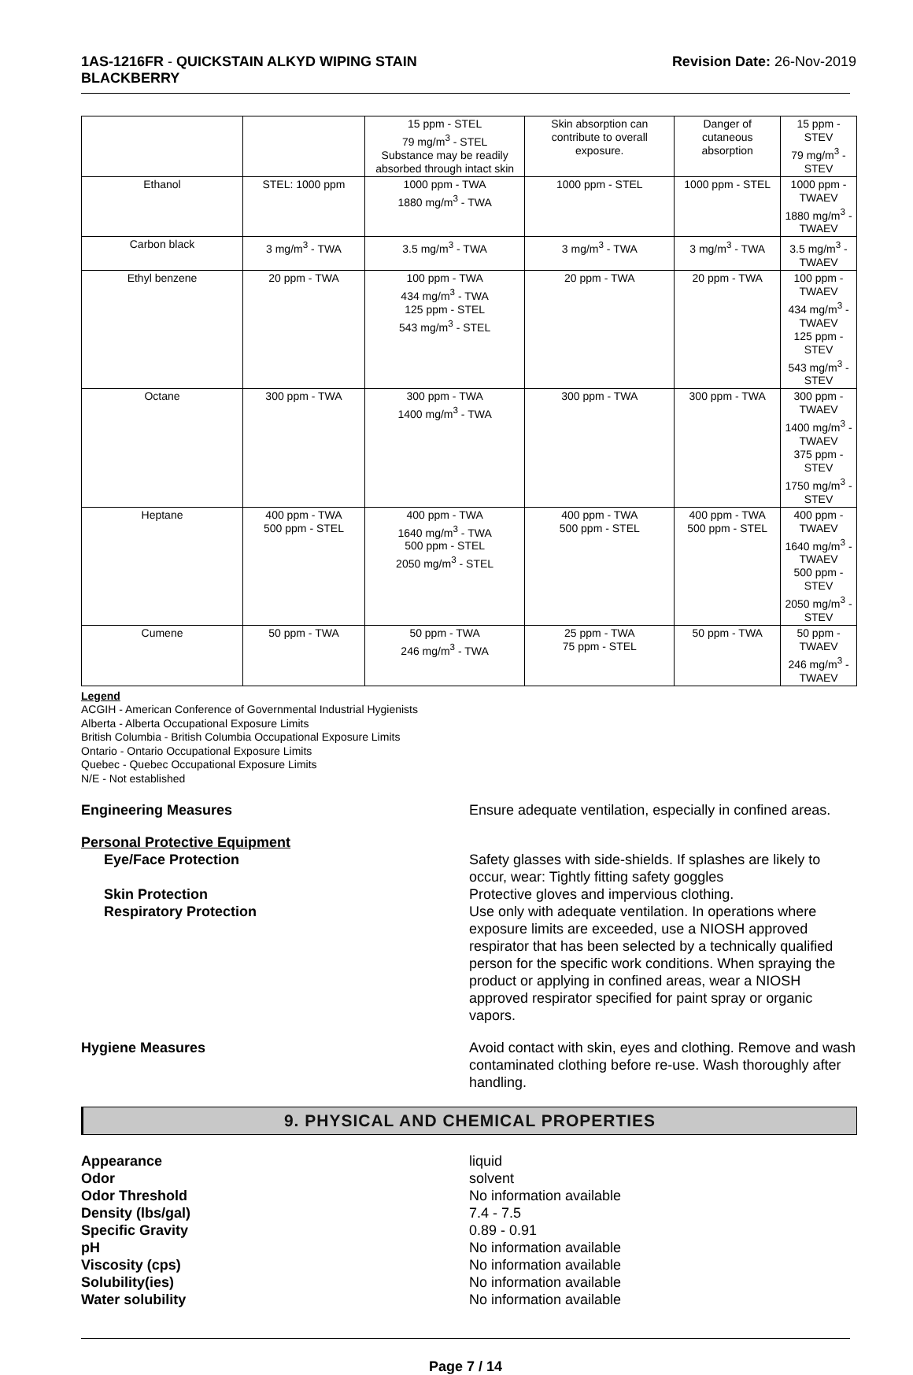1AS-1216FR - QUICKSTAIN ALKYD WIPING STAIN
BLACKBERRY
Revision Date: 26-Nov-2019
| | | 15 ppm - STEL 79 mg/m<sup>3</sup> - STEL Substance may be readily absorbed through intact skin | Skin absorption can contribute to overall exposure. | Danger of cutaneous absorption | 15 ppm - STEV 79 mg/m<sup>3</sup> - STEV |
| Ethanol | STEL: 1000 ppm | 1000 ppm - TWA 1880 mg/m<sup>3</sup> - TWA | 1000 ppm - STEL | 1000 ppm - STEL | 1000 ppm - TWAEV 1880 mg/m<sup>3</sup> - TWAEV |
| Carbon black | 3 mg/m<sup>3</sup> - TWA | 3.5 mg/m<sup>3</sup> - TWA | 3 mg/m<sup>3</sup> - TWA | 3 mg/m<sup>3</sup> - TWA | 3.5 mg/m<sup>3</sup> - TWAEV |
| Ethyl benzene | 20 ppm - TWA | 100 ppm - TWA 434 mg/m<sup>3</sup> - TWA 125 ppm - STEL 543 mg/m<sup>3</sup> - STEL | 20 ppm - TWA | 20 ppm - TWA | 100 ppm - TWAEV 434 mg/m<sup>3</sup> - TWAEV 125 ppm - STEV 543 mg/m<sup>3</sup> - STEV |
| Octane | 300 ppm - TWA | 300 ppm - TWA 1400 mg/m<sup>3</sup> - TWA | 300 ppm - TWA | 300 ppm - TWA | 300 ppm - TWAEV 1400 mg/m<sup>3</sup> - TWAEV 375 ppm - STEV 1750 mg/m<sup>3</sup> - STEV |
| Heptane | 400 ppm - TWA 500 ppm - STEL | 400 ppm - TWA 1640 mg/m<sup>3</sup> - TWA 500 ppm - STEL 2050 mg/m<sup>3</sup> - STEL | 400 ppm - TWA 500 ppm - STEL | 400 ppm - TWA 500 ppm - STEL | 400 ppm - TWAEV 1640 mg/m<sup>3</sup> - TWAEV 500 ppm - STEV 2050 mg/m<sup>3</sup> - STEV |
| Cumene | 50 ppm - TWA | 50 ppm - TWA 246 mg/m<sup>3</sup> - TWA | 25 ppm - TWA 75 ppm - STEL | 50 ppm - TWA | 50 ppm - TWAEV 246 mg/m<sup>3</sup> - TWAEV |
Legend
ACGIH - American Conference of Governmental Industrial Hygienists
Alberta - Alberta Occupational Exposure Limits
British Columbia - British Columbia Occupational Exposure Limits
Ontario - Ontario Occupational Exposure Limits
Quebec - Quebec Occupational Exposure Limits
N/E - Not established
Engineering Measures Ensure adequate ventilation, especially in confined areas.
Personal Protective Equipment
Eye/Face Protection Safety glasses with side-shields. If splashes are likely to occur, wear: Tightly fitting safety goggles
Skin Protection Protective gloves and impervious clothing.
Respiratory Protection Use only with adequate ventilation. In operations where exposure limits are exceeded, use a NIOSH approved respirator that has been selected by a technically qualified person for the specific work conditions. When spraying the product or applying in confined areas, wear a NIOSH approved respirator specified for paint spray or organic vapors.
Hygiene Measures Avoid contact with skin, eyes and clothing. Remove and wash contaminated clothing before re-use. Wash thoroughly after handling.
9. PHYSICAL AND CHEMICAL PROPERTIES
Appearance liquid
Odor solvent
Odor Threshold No information available
Density (lbs/gal) 7.4 - 7.5
Specific Gravity 0.89 - 0.91
pH No information available
Viscosity (cps) No information available
Solubility(ies) No information available
Water solubility No information available
Page 7 / 14